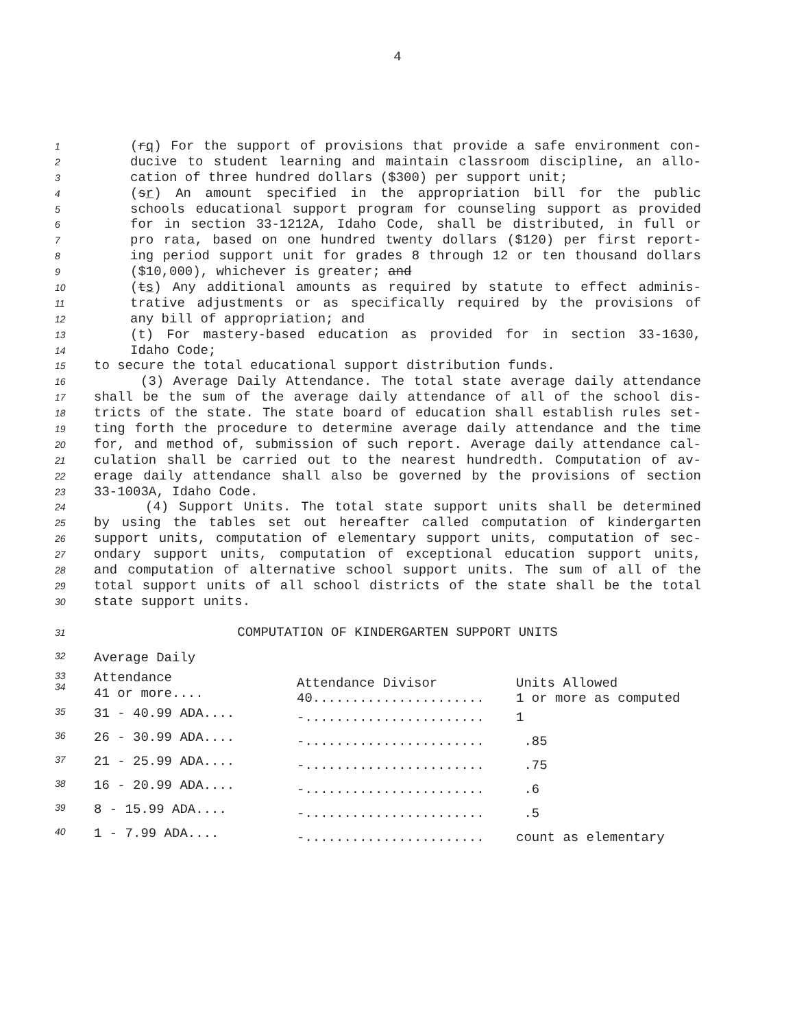4
1 (rq) For the support of provisions that provide a safe environment con-
2 ducive to student learning and maintain classroom discipline, an allo-
3 cation of three hundred dollars ($300) per support unit;
4 (sr) An amount specified in the appropriation bill for the public
5 schools educational support program for counseling support as provided
6 for in section 33-1212A, Idaho Code, shall be distributed, in full or
7 pro rata, based on one hundred twenty dollars ($120) per first report-
8 ing period support unit for grades 8 through 12 or ten thousand dollars
9 ($10,000), whichever is greater; and
10 (ts) Any additional amounts as required by statute to effect adminis-
11 trative adjustments or as specifically required by the provisions of
12 any bill of appropriation; and
13 (t) For mastery-based education as provided for in section 33-1630,
14 Idaho Code;
15 to secure the total educational support distribution funds.
16 (3) Average Daily Attendance. The total state average daily attendance
17 shall be the sum of the average daily attendance of all of the school dis-
18 tricts of the state. The state board of education shall establish rules set-
19 ting forth the procedure to determine average daily attendance and the time
20 for, and method of, submission of such report. Average daily attendance cal-
21 culation shall be carried out to the nearest hundredth. Computation of av-
22 erage daily attendance shall also be governed by the provisions of section
23 33-1003A, Idaho Code.
24 (4) Support Units. The total state support units shall be determined
25 by using the tables set out hereafter called computation of kindergarten
26 support units, computation of elementary support units, computation of sec-
27 ondary support units, computation of exceptional education support units,
28 and computation of alternative school support units. The sum of all of the
29 total support units of all school districts of the state shall be the total
30 state support units.
31 COMPUTATION OF KINDERGARTEN SUPPORT UNITS
| 32 | Average Daily | | |
| 33 34 | Attendance 41 or more.... | Attendance Divisor 40...................... | Units Allowed 1 or more as computed |
| 35 | 31 - 40.99 ADA.... | -....................... | 1 |
| 36 | 26 - 30.99 ADA.... | -....................... | .85 |
| 37 | 21 - 25.99 ADA.... | -....................... | .75 |
| 38 | 16 - 20.99 ADA.... | -....................... | .6 |
| 39 | 8 - 15.99 ADA.... | -....................... | .5 |
| 40 | 1 - 7.99 ADA.... | -....................... | count as elementary |